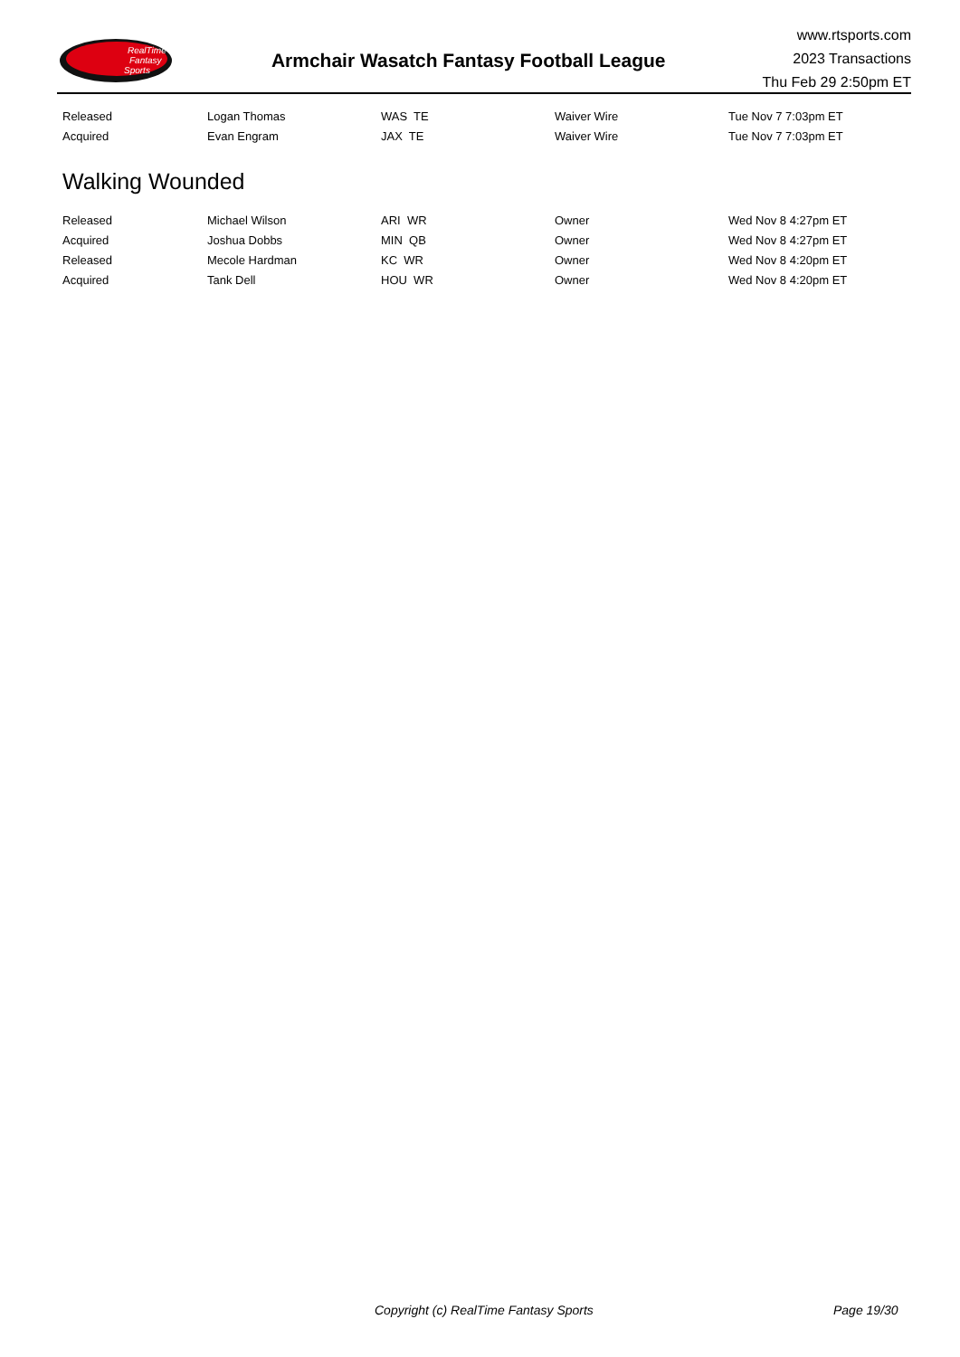RealTime
Fantasy
Sports
Armchair Wasatch Fantasy Football League
www.rtsports.com
2023 Transactions
Thu Feb 29 2:50pm ET
| Released | Logan Thomas | WAS TE | Waiver Wire | Tue Nov 7 7:03pm ET |
| Acquired | Evan Engram | JAX TE | Waiver Wire | Tue Nov 7 7:03pm ET |
Walking Wounded
| Released | Michael Wilson | ARI WR | Owner | Wed Nov 8 4:27pm ET |
| Acquired | Joshua Dobbs | MIN QB | Owner | Wed Nov 8 4:27pm ET |
| Released | Mecole Hardman | KC WR | Owner | Wed Nov 8 4:20pm ET |
| Acquired | Tank Dell | HOU WR | Owner | Wed Nov 8 4:20pm ET |
Copyright (c) RealTime Fantasy Sports Page 19/30